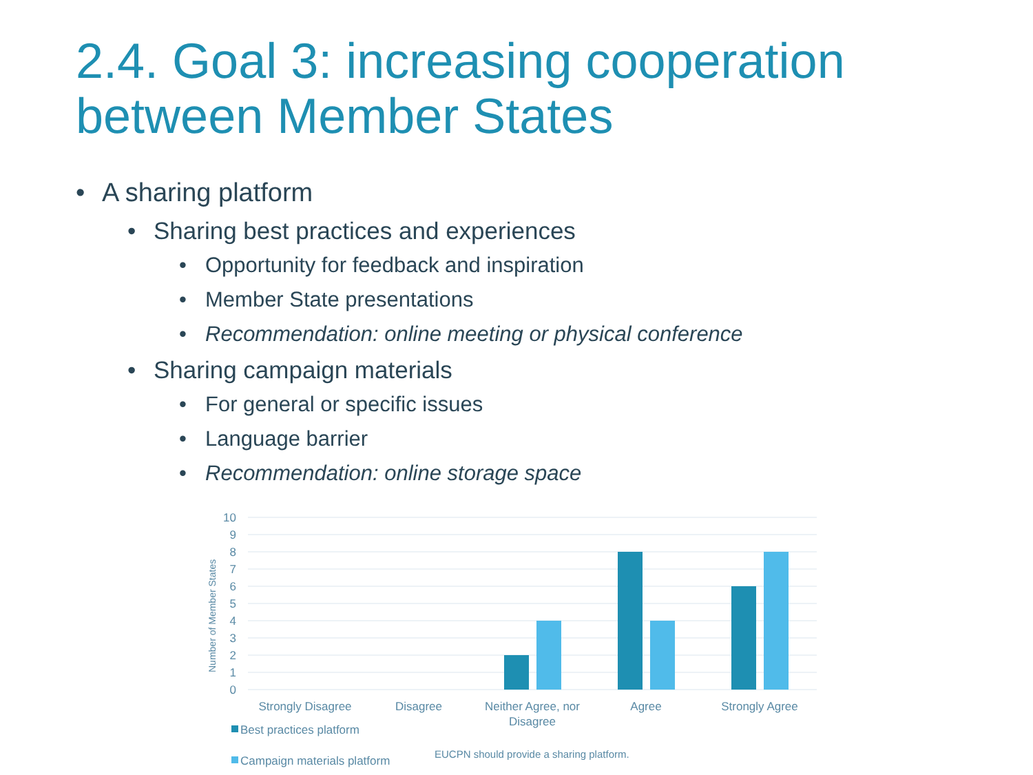2.4. Goal 3: increasing cooperation
between Member States
• A sharing platform
• Sharing best practices and experiences
• Opportunity for feedback and inspiration
• Member State presentations
• Recommendation: online meeting or physical conference
• Sharing campaign materials
• For general or specific issues
• Language barrier
• Recommendation: online storage space
10
9
8
7
6
5
4
3
2
1
0
Number of Member States
Strongly Disagree
Disagree
Neither Agree, nor
Disagree
Agree
Strongly Agree
Best practices platform
Campaign materials platform
EUCPN should provide a sharing platform.